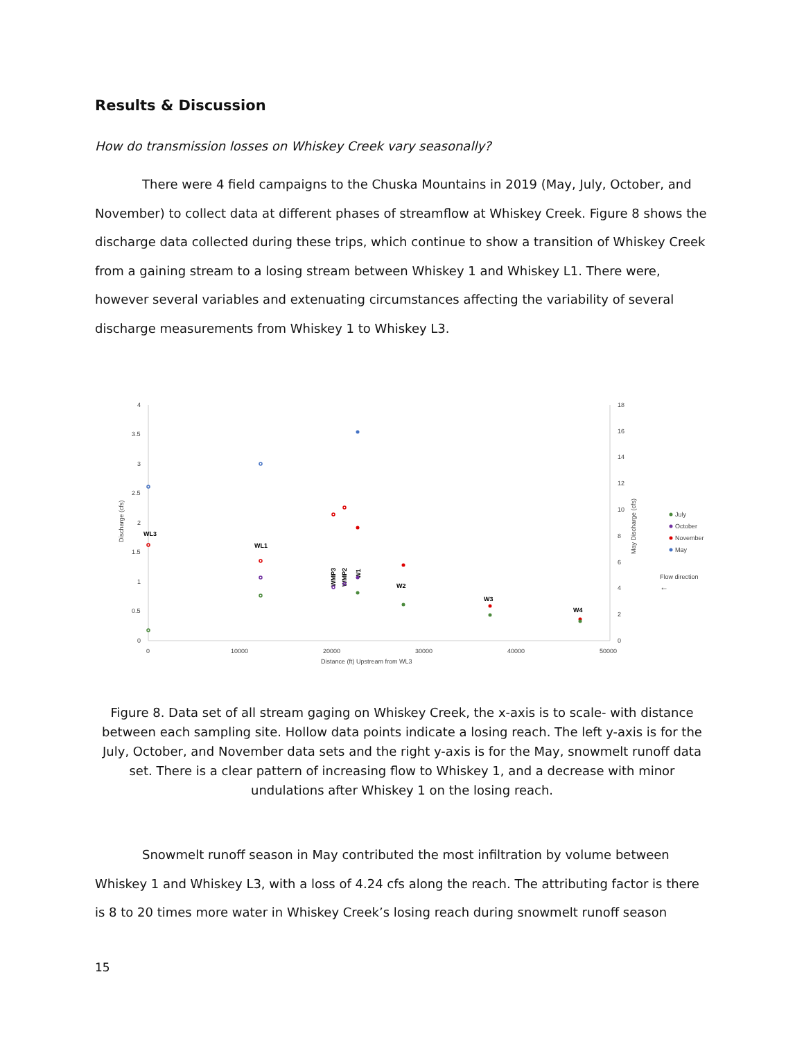Results & Discussion
How do transmission losses on Whiskey Creek vary seasonally?
There were 4 field campaigns to the Chuska Mountains in 2019 (May, July, October, and November) to collect data at different phases of streamflow at Whiskey Creek. Figure 8 shows the discharge data collected during these trips, which continue to show a transition of Whiskey Creek from a gaining stream to a losing stream between Whiskey 1 and Whiskey L1. There were, however several variables and extenuating circumstances affecting the variability of several discharge measurements from Whiskey 1 to Whiskey L3.
4
3.5
3
2.5
2
1.5
1
0.5
0
18
16
14
12
10
8
6
4
2
0
0
10000
20000
30000
40000
50000
Distance (ft) Upstream from WL3
Discharge (cfs)
May Discharge (cfs)
WL3
WL1
W2
W3
W4
WMP3
WMP2
W1
July
October
November
May
Flow direction
←
Figure 8. Data set of all stream gaging on Whiskey Creek, the x-axis is to scale- with distance between each sampling site. Hollow data points indicate a losing reach. The left y-axis is for the July, October, and November data sets and the right y-axis is for the May, snowmelt runoff data set. There is a clear pattern of increasing flow to Whiskey 1, and a decrease with minor undulations after Whiskey 1 on the losing reach.
Snowmelt runoff season in May contributed the most infiltration by volume between Whiskey 1 and Whiskey L3, with a loss of 4.24 cfs along the reach. The attributing factor is there is 8 to 20 times more water in Whiskey Creek’s losing reach during snowmelt runoff season
15